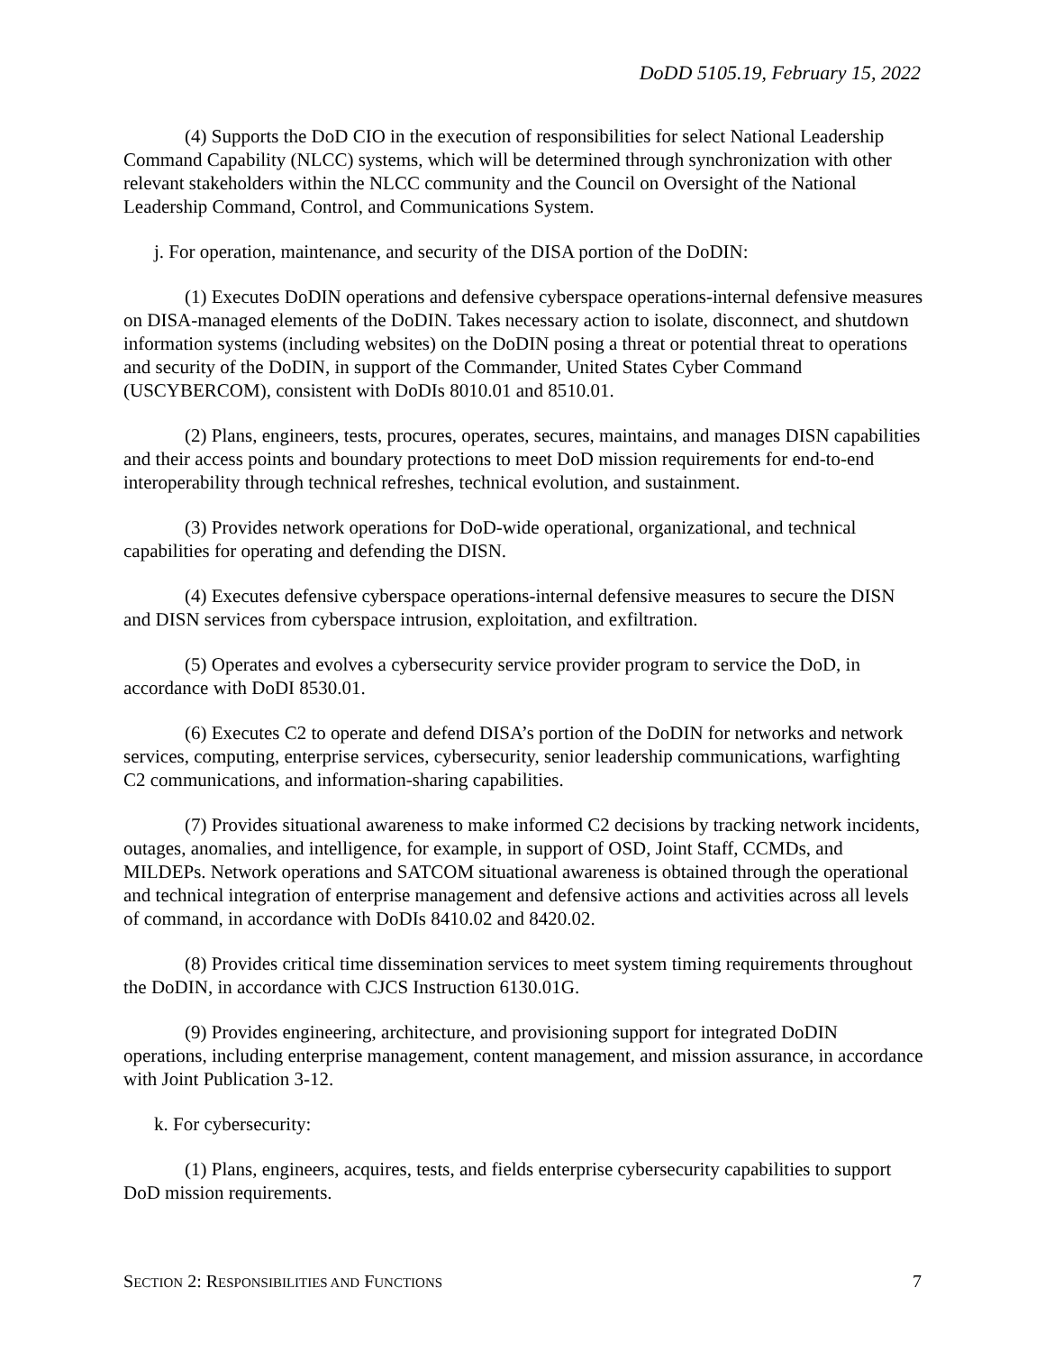DoDD 5105.19, February 15, 2022
(4) Supports the DoD CIO in the execution of responsibilities for select National Leadership Command Capability (NLCC) systems, which will be determined through synchronization with other relevant stakeholders within the NLCC community and the Council on Oversight of the National Leadership Command, Control, and Communications System.
j. For operation, maintenance, and security of the DISA portion of the DoDIN:
(1) Executes DoDIN operations and defensive cyberspace operations-internal defensive measures on DISA-managed elements of the DoDIN. Takes necessary action to isolate, disconnect, and shutdown information systems (including websites) on the DoDIN posing a threat or potential threat to operations and security of the DoDIN, in support of the Commander, United States Cyber Command (USCYBERCOM), consistent with DoDIs 8010.01 and 8510.01.
(2) Plans, engineers, tests, procures, operates, secures, maintains, and manages DISN capabilities and their access points and boundary protections to meet DoD mission requirements for end-to-end interoperability through technical refreshes, technical evolution, and sustainment.
(3) Provides network operations for DoD-wide operational, organizational, and technical capabilities for operating and defending the DISN.
(4) Executes defensive cyberspace operations-internal defensive measures to secure the DISN and DISN services from cyberspace intrusion, exploitation, and exfiltration.
(5) Operates and evolves a cybersecurity service provider program to service the DoD, in accordance with DoDI 8530.01.
(6) Executes C2 to operate and defend DISA’s portion of the DoDIN for networks and network services, computing, enterprise services, cybersecurity, senior leadership communications, warfighting C2 communications, and information-sharing capabilities.
(7) Provides situational awareness to make informed C2 decisions by tracking network incidents, outages, anomalies, and intelligence, for example, in support of OSD, Joint Staff, CCMDs, and MILDEPs. Network operations and SATCOM situational awareness is obtained through the operational and technical integration of enterprise management and defensive actions and activities across all levels of command, in accordance with DoDIs 8410.02 and 8420.02.
(8) Provides critical time dissemination services to meet system timing requirements throughout the DoDIN, in accordance with CJCS Instruction 6130.01G.
(9) Provides engineering, architecture, and provisioning support for integrated DoDIN operations, including enterprise management, content management, and mission assurance, in accordance with Joint Publication 3-12.
k. For cybersecurity:
(1) Plans, engineers, acquires, tests, and fields enterprise cybersecurity capabilities to support DoD mission requirements.
SECTION 2: RESPONSIBILITIES AND FUNCTIONS 7